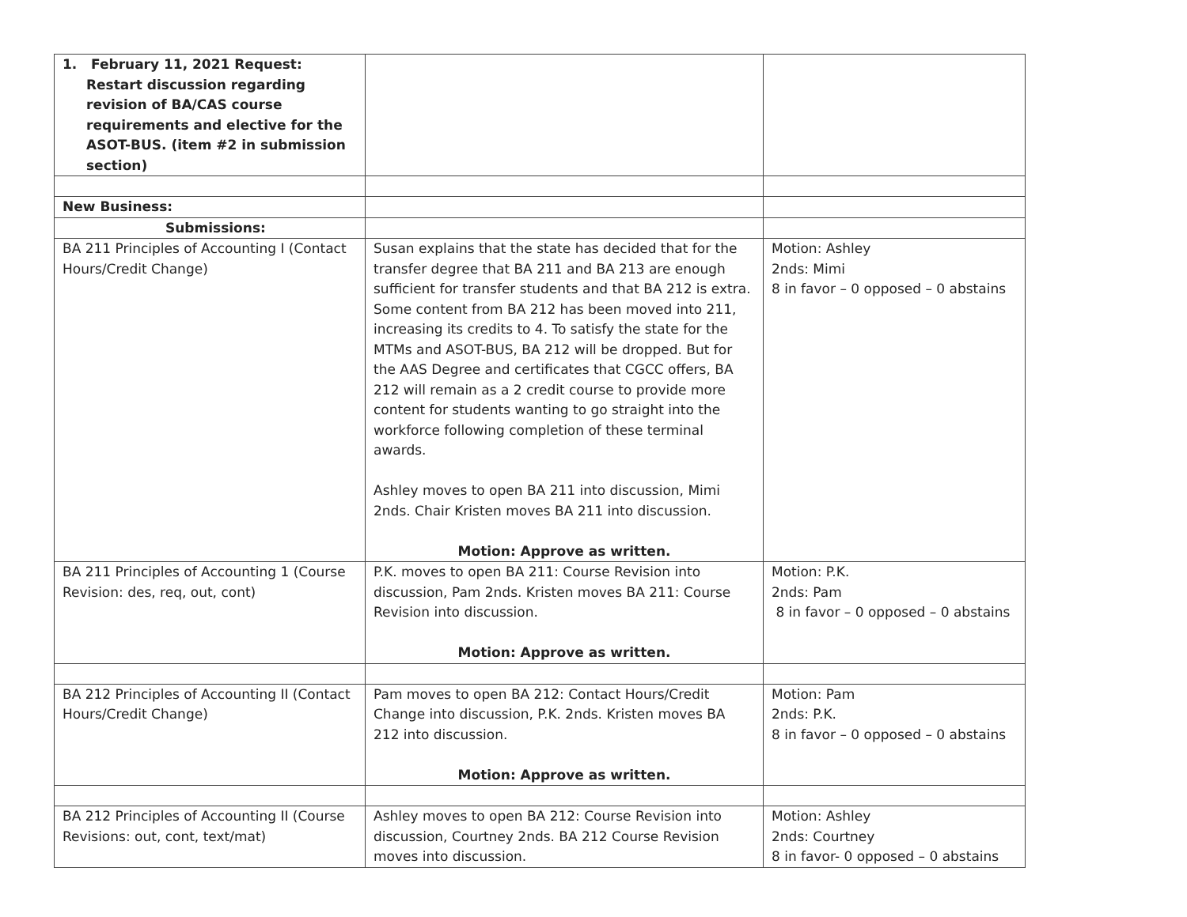| 1. February 11, 2021 Request: Restart discussion regarding revision of BA/CAS course requirements and elective for the ASOT-BUS. (item #2 in submission section) | | |
| New Business: | | |
| Submissions: | | |
| BA 211 Principles of Accounting I (Contact Hours/Credit Change) | Susan explains that the state has decided that for the transfer degree that BA 211 and BA 213 are enough sufficient for transfer students and that BA 212 is extra. Some content from BA 212 has been moved into 211, increasing its credits to 4. To satisfy the state for the MTMs and ASOT-BUS, BA 212 will be dropped. But for the AAS Degree and certificates that CGCC offers, BA 212 will remain as a 2 credit course to provide more content for students wanting to go straight into the workforce following completion of these terminal awards. Ashley moves to open BA 211 into discussion, Mimi 2nds. Chair Kristen moves BA 211 into discussion. Motion: Approve as written. | Motion: Ashley 2nds: Mimi 8 in favor – 0 opposed – 0 abstains |
| BA 211 Principles of Accounting 1 (Course Revision: des, req, out, cont) | P.K. moves to open BA 211: Course Revision into discussion, Pam 2nds. Kristen moves BA 211: Course Revision into discussion. Motion: Approve as written. | Motion: P.K. 2nds: Pam 8 in favor – 0 opposed – 0 abstains |
| BA 212 Principles of Accounting II (Contact Hours/Credit Change) | Pam moves to open BA 212: Contact Hours/Credit Change into discussion, P.K. 2nds. Kristen moves BA 212 into discussion. Motion: Approve as written. | Motion: Pam 2nds: P.K. 8 in favor – 0 opposed – 0 abstains |
| BA 212 Principles of Accounting II (Course Revisions: out, cont, text/mat) | Ashley moves to open BA 212: Course Revision into discussion, Courtney 2nds. BA 212 Course Revision moves into discussion. | Motion: Ashley 2nds: Courtney 8 in favor- 0 opposed – 0 abstains |